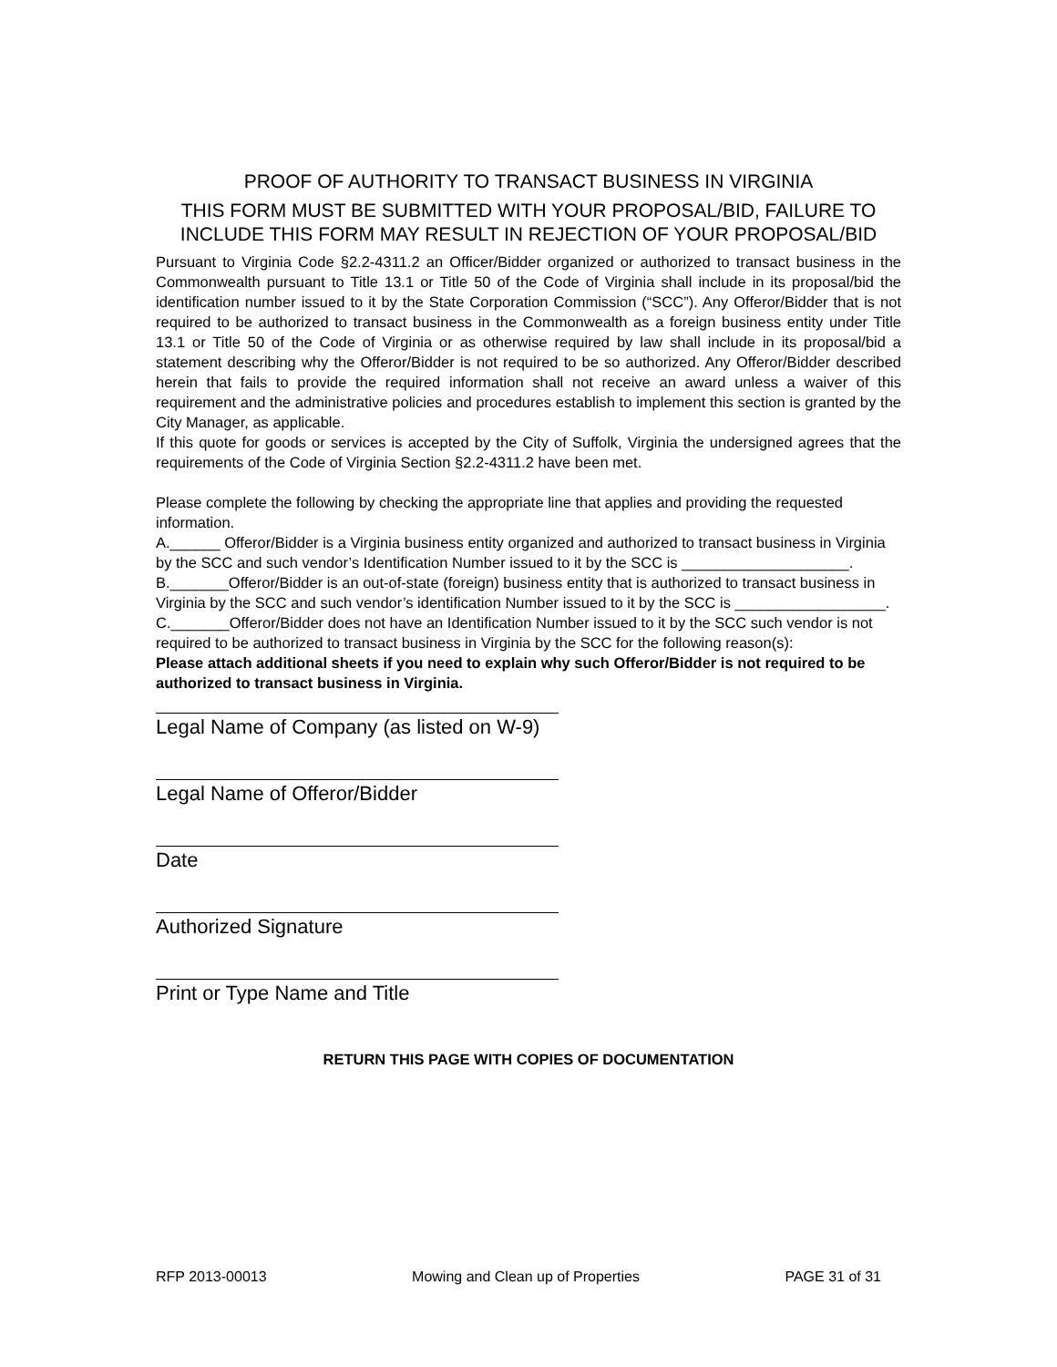PROOF OF AUTHORITY TO TRANSACT BUSINESS IN VIRGINIA
THIS FORM MUST BE SUBMITTED WITH YOUR PROPOSAL/BID, FAILURE TO INCLUDE THIS FORM MAY RESULT IN REJECTION OF YOUR PROPOSAL/BID
Pursuant to Virginia Code §2.2-4311.2 an Officer/Bidder organized or authorized to transact business in the Commonwealth pursuant to Title 13.1 or Title 50 of the Code of Virginia shall include in its proposal/bid the identification number issued to it by the State Corporation Commission (“SCC”). Any Offeror/Bidder that is not required to be authorized to transact business in the Commonwealth as a foreign business entity under Title 13.1 or Title 50 of the Code of Virginia or as otherwise required by law shall include in its proposal/bid a statement describing why the Offeror/Bidder is not required to be so authorized. Any Offeror/Bidder described herein that fails to provide the required information shall not receive an award unless a waiver of this requirement and the administrative policies and procedures establish to implement this section is granted by the City Manager, as applicable.
If this quote for goods or services is accepted by the City of Suffolk, Virginia the undersigned agrees that the requirements of the Code of Virginia Section §2.2-4311.2 have been met.
Please complete the following by checking the appropriate line that applies and providing the requested information.
A.______ Offeror/Bidder is a Virginia business entity organized and authorized to transact business in Virginia by the SCC and such vendor’s Identification Number issued to it by the SCC is ____________________.
B._______Offeror/Bidder is an out-of-state (foreign) business entity that is authorized to transact business in Virginia by the SCC and such vendor’s identification Number issued to it by the SCC is __________________.
C._______Offeror/Bidder does not have an Identification Number issued to it by the SCC such vendor is not required to be authorized to transact business in Virginia by the SCC for the following reason(s):
Please attach additional sheets if you need to explain why such Offeror/Bidder is not required to be authorized to transact business in Virginia.
Legal Name of Company (as listed on W-9)
Legal Name of Offeror/Bidder
Date
Authorized Signature
Print or Type Name and Title
RETURN THIS PAGE WITH COPIES OF DOCUMENTATION
RFP 2013-00013 Mowing and Clean up of Properties PAGE 31 of 31